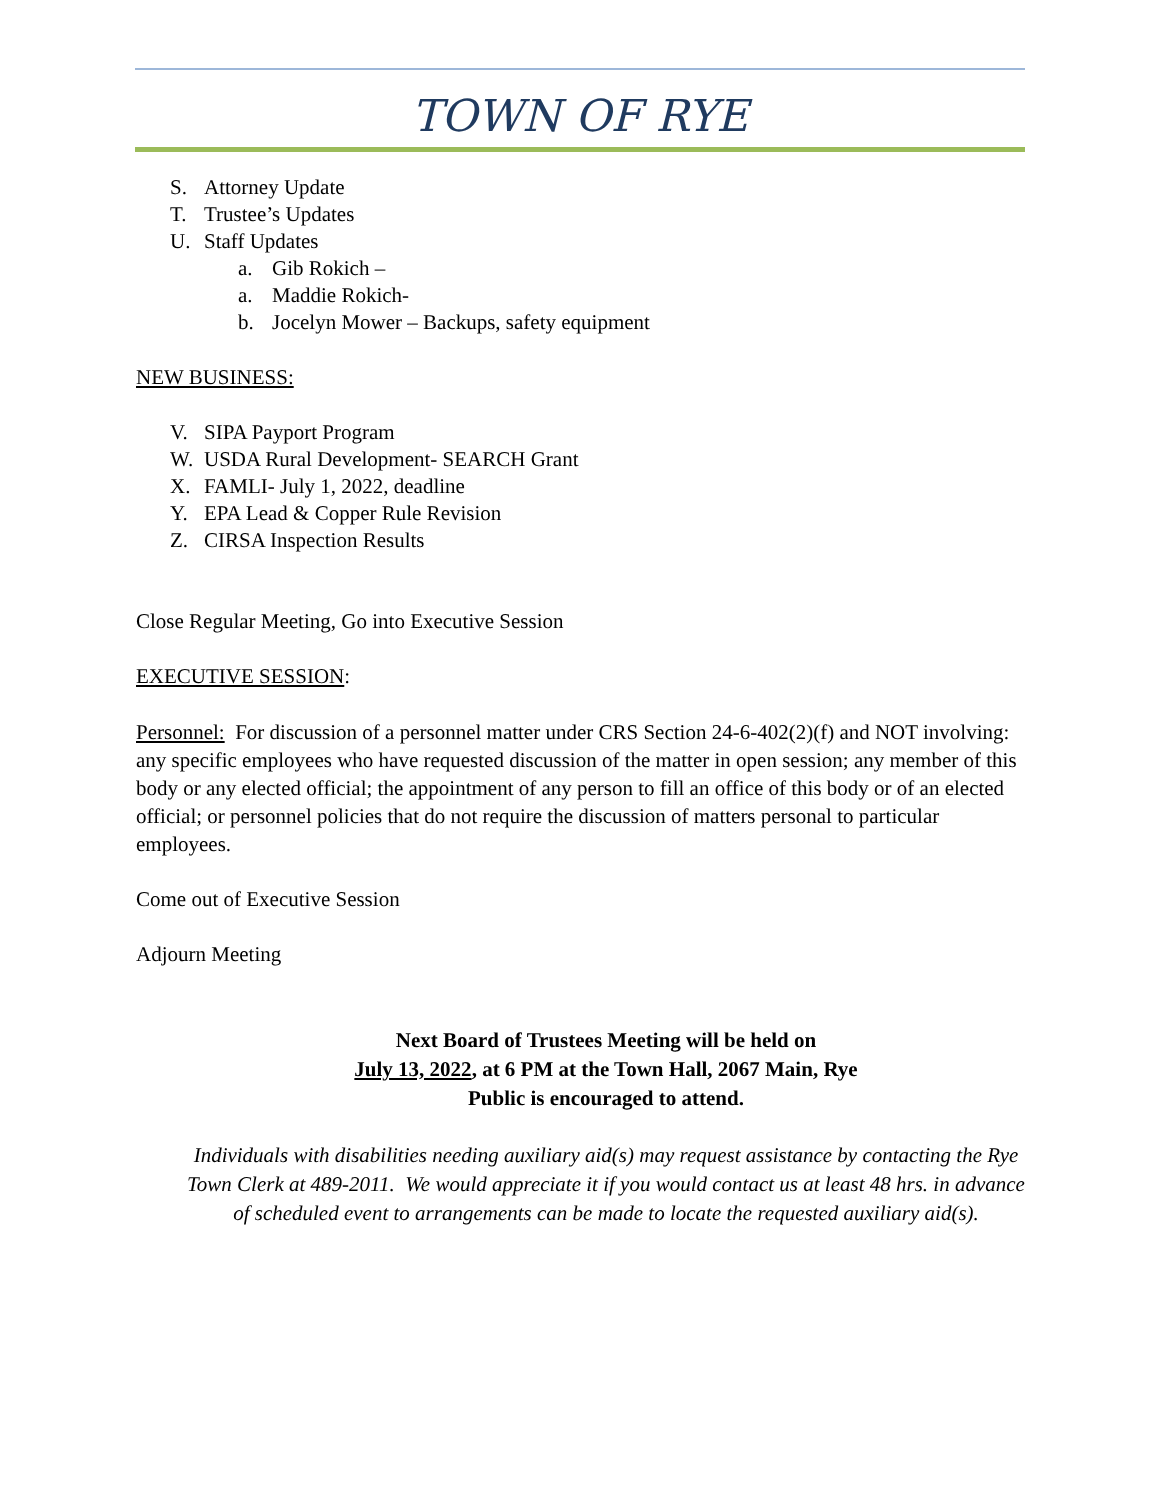TOWN OF RYE
S. Attorney Update
T. Trustee’s Updates
U. Staff Updates
a. Gib Rokich –
a. Maddie Rokich-
b. Jocelyn Mower – Backups, safety equipment
NEW BUSINESS:
V. SIPA Payport Program
W. USDA Rural Development- SEARCH Grant
X. FAMLI- July 1, 2022, deadline
Y. EPA Lead & Copper Rule Revision
Z. CIRSA Inspection Results
Close Regular Meeting, Go into Executive Session
EXECUTIVE SESSION:
Personnel: For discussion of a personnel matter under CRS Section 24-6-402(2)(f) and NOT involving: any specific employees who have requested discussion of the matter in open session; any member of this body or any elected official; the appointment of any person to fill an office of this body or of an elected official; or personnel policies that do not require the discussion of matters personal to particular employees.
Come out of Executive Session
Adjourn Meeting
Next Board of Trustees Meeting will be held on
July 13, 2022, at 6 PM at the Town Hall, 2067 Main, Rye
Public is encouraged to attend.
Individuals with disabilities needing auxiliary aid(s) may request assistance by contacting the Rye Town Clerk at 489-2011. We would appreciate it if you would contact us at least 48 hrs. in advance of scheduled event to arrangements can be made to locate the requested auxiliary aid(s).